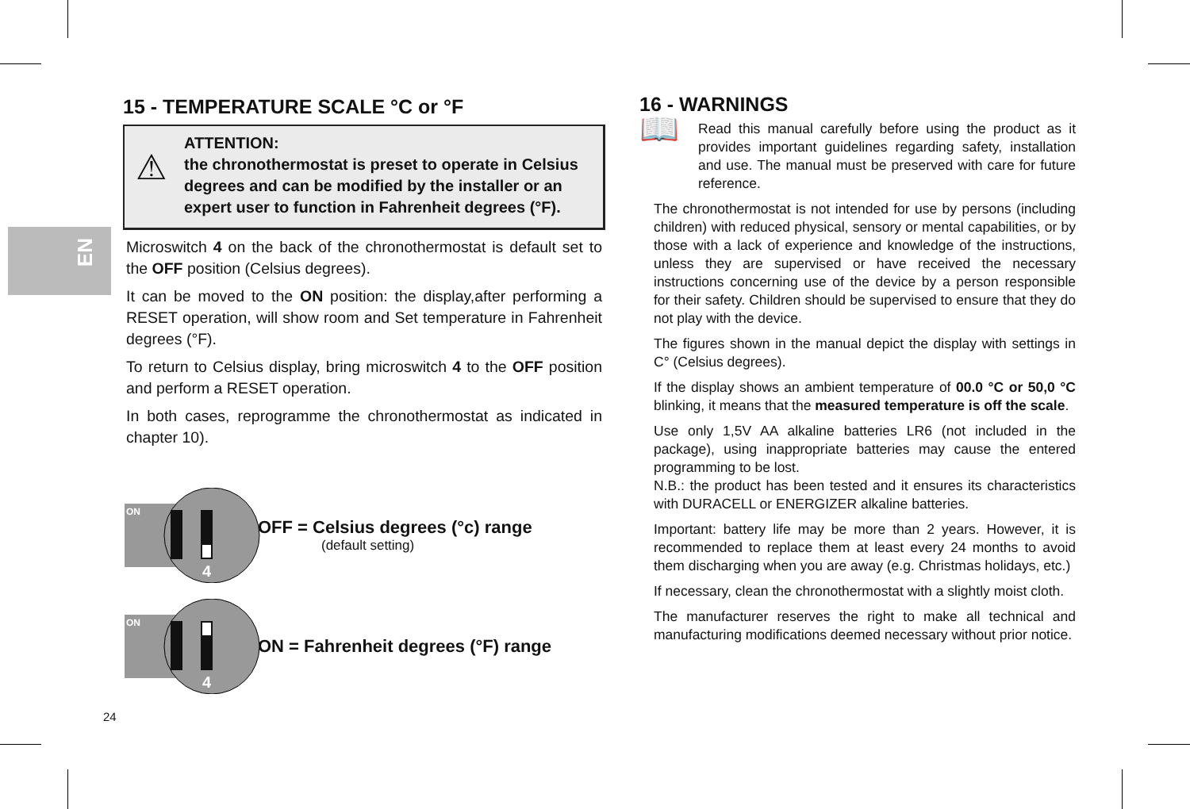EN
15 - TEMPERATURE SCALE °C or °F
⚠
ATTENTION:
the chronothermostat is preset to operate in Celsius degrees and can be modified by the installer or an expert user to function in Fahrenheit degrees (°F).
Microswitch 4 on the back of the chronothermostat is default set to the OFF position (Celsius degrees).
It can be moved to the ON position: the display,after performing a RESET operation, will show room and Set temperature in Fahrenheit degrees (°F).
To return to Celsius display, bring microswitch 4 to the OFF position and perform a RESET operation.
In both cases, reprogramme the chronothermostat as indicated in chapter 10).
ON
4
OFF = Celsius degrees (°c) range
(default setting)
ON
4
ON = Fahrenheit degrees (°F) range
24
16 - WARNINGS
📖 Read this manual carefully before using the product as it provides important guidelines regarding safety, installation and use. The manual must be preserved with care for future reference.
The chronothermostat is not intended for use by persons (including children) with reduced physical, sensory or mental capabilities, or by those with a lack of experience and knowledge of the instructions, unless they are supervised or have received the necessary instructions concerning use of the device by a person responsible for their safety. Children should be supervised to ensure that they do not play with the device.
The figures shown in the manual depict the display with settings in C° (Celsius degrees).
If the display shows an ambient temperature of 00.0 °C or 50,0 °C blinking, it means that the measured temperature is off the scale.
Use only 1,5V AA alkaline batteries LR6 (not included in the package), using inappropriate batteries may cause the entered programming to be lost.
N.B.: the product has been tested and it ensures its characteristics with DURACELL or ENERGIZER alkaline batteries.
Important: battery life may be more than 2 years. However, it is recommended to replace them at least every 24 months to avoid them discharging when you are away (e.g. Christmas holidays, etc.)
If necessary, clean the chronothermostat with a slightly moist cloth.
The manufacturer reserves the right to make all technical and manufacturing modifications deemed necessary without prior notice.